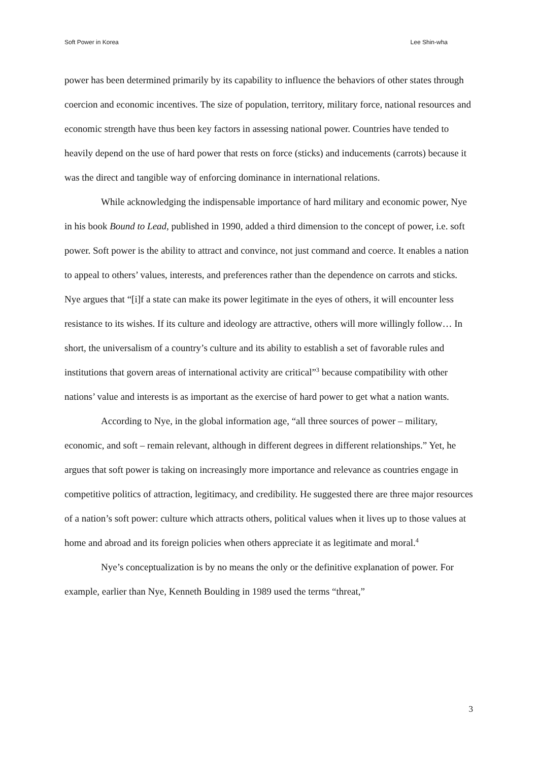Soft Power in Korea Lee Shin-wha
power has been determined primarily by its capability to influence the behaviors of other states through coercion and economic incentives. The size of population, territory, military force, national resources and economic strength have thus been key factors in assessing national power. Countries have tended to heavily depend on the use of hard power that rests on force (sticks) and inducements (carrots) because it was the direct and tangible way of enforcing dominance in international relations.
While acknowledging the indispensable importance of hard military and economic power, Nye in his book Bound to Lead, published in 1990, added a third dimension to the concept of power, i.e. soft power. Soft power is the ability to attract and convince, not just command and coerce. It enables a nation to appeal to others’ values, interests, and preferences rather than the dependence on carrots and sticks. Nye argues that “[i]f a state can make its power legitimate in the eyes of others, it will encounter less resistance to its wishes. If its culture and ideology are attractive, others will more willingly follow… In short, the universalism of a country’s culture and its ability to establish a set of favorable rules and institutions that govern areas of international activity are critical”<sup>3</sup> because compatibility with other nations’ value and interests is as important as the exercise of hard power to get what a nation wants.
According to Nye, in the global information age, “all three sources of power – military, economic, and soft – remain relevant, although in different degrees in different relationships.” Yet, he argues that soft power is taking on increasingly more importance and relevance as countries engage in competitive politics of attraction, legitimacy, and credibility. He suggested there are three major resources of a nation’s soft power: culture which attracts others, political values when it lives up to those values at home and abroad and its foreign policies when others appreciate it as legitimate and moral.<sup>4</sup>
Nye’s conceptualization is by no means the only or the definitive explanation of power. For example, earlier than Nye, Kenneth Boulding in 1989 used the terms “threat,”
3